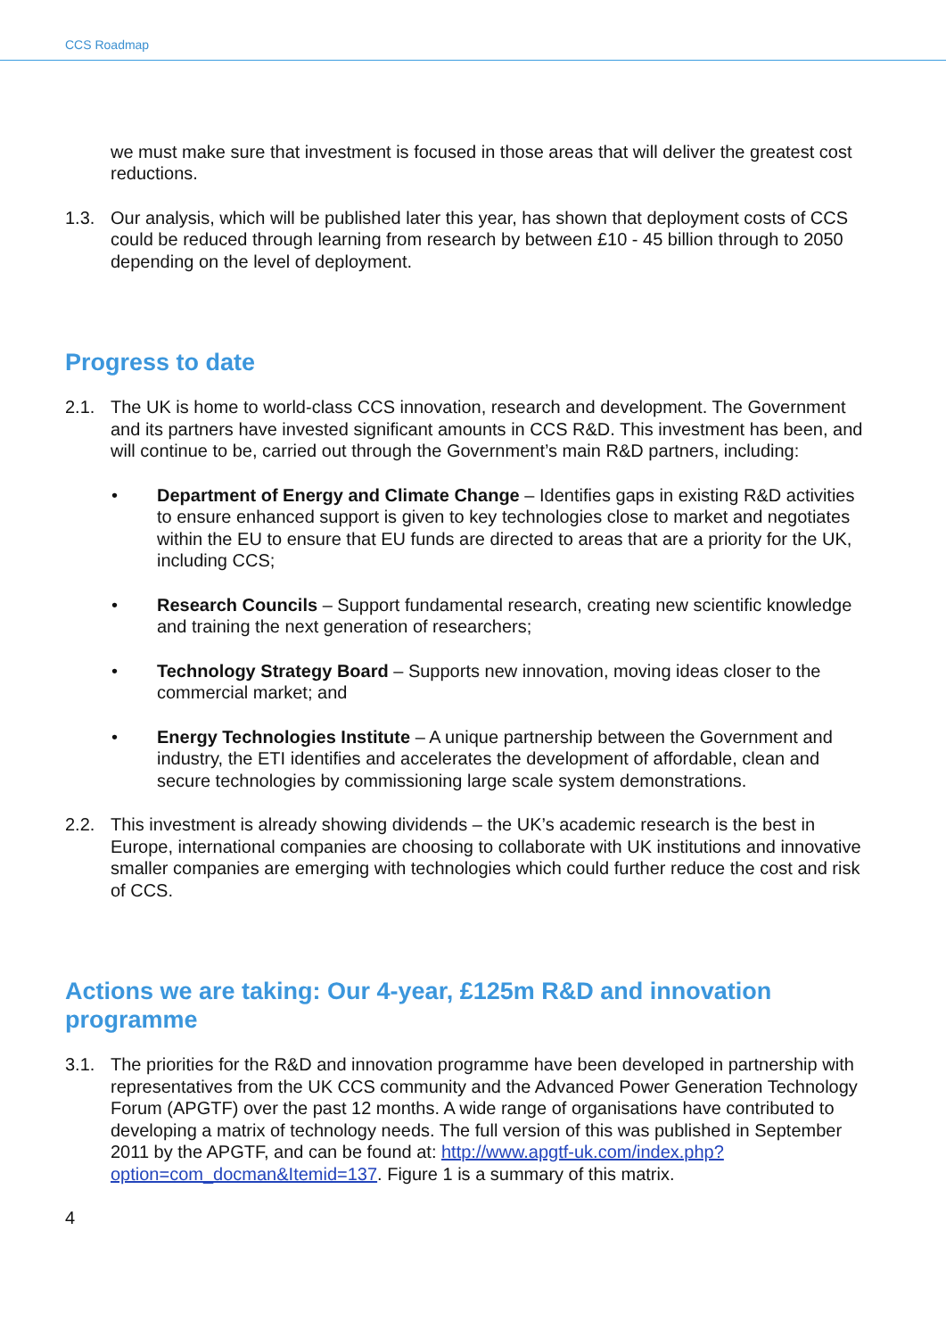CCS Roadmap
we must make sure that investment is focused in those areas that will deliver the greatest cost reductions.
1.3. Our analysis, which will be published later this year, has shown that deployment costs of CCS could be reduced through learning from research by between £10 - 45 billion through to 2050 depending on the level of deployment.
Progress to date
2.1. The UK is home to world-class CCS innovation, research and development. The Government and its partners have invested significant amounts in CCS R&D. This investment has been, and will continue to be, carried out through the Government’s main R&D partners, including:
• Department of Energy and Climate Change – Identifies gaps in existing R&D activities to ensure enhanced support is given to key technologies close to market and negotiates within the EU to ensure that EU funds are directed to areas that are a priority for the UK, including CCS;
• Research Councils – Support fundamental research, creating new scientific knowledge and training the next generation of researchers;
• Technology Strategy Board – Supports new innovation, moving ideas closer to the commercial market; and
• Energy Technologies Institute – A unique partnership between the Government and industry, the ETI identifies and accelerates the development of affordable, clean and secure technologies by commissioning large scale system demonstrations.
2.2. This investment is already showing dividends – the UK’s academic research is the best in Europe, international companies are choosing to collaborate with UK institutions and innovative smaller companies are emerging with technologies which could further reduce the cost and risk of CCS.
Actions we are taking: Our 4-year, £125m R&D and innovation programme
3.1. The priorities for the R&D and innovation programme have been developed in partnership with representatives from the UK CCS community and the Advanced Power Generation Technology Forum (APGTF) over the past 12 months. A wide range of organisations have contributed to developing a matrix of technology needs. The full version of this was published in September 2011 by the APGTF, and can be found at: http://www.apgtf-uk.com/index.php?option=com_docman&Itemid=137. Figure 1 is a summary of this matrix.
4